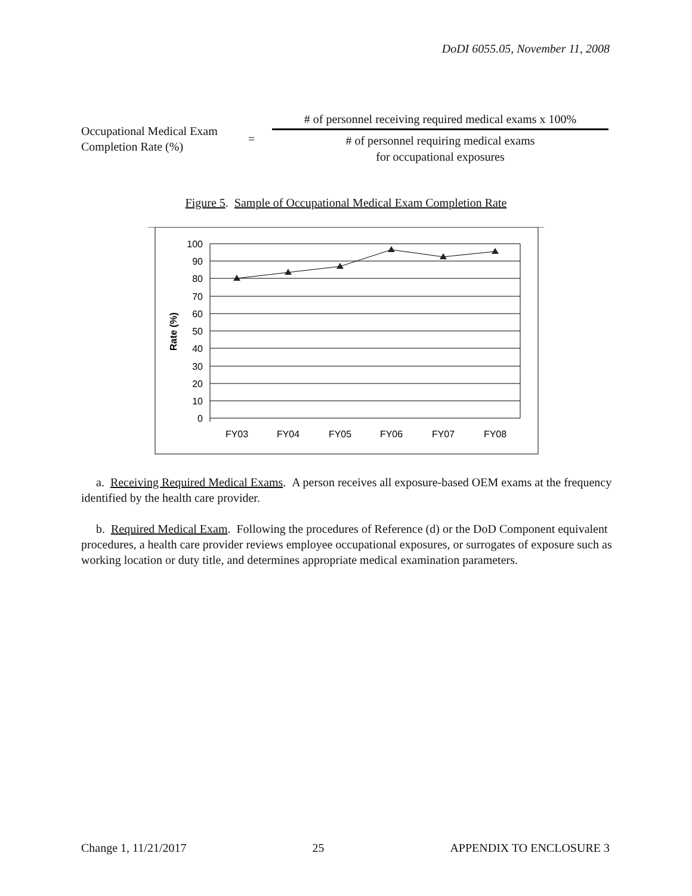DoDI 6055.05, November 11, 2008
Occupational Medical Exam
Completion Rate (%)
=
# of personnel receiving required medical exams x 100%
# of personnel requiring medical exams
for occupational exposures
Figure 5. Sample of Occupational Medical Exam Completion Rate
100
90
80
70
60
50
40
30
20
10
0
FY03
FY04
FY05
FY06
FY07
FY08
Rate (%)
a. Receiving Required Medical Exams. A person receives all exposure-based OEM exams at the frequency identified by the health care provider.
b. Required Medical Exam. Following the procedures of Reference (d) or the DoD Component equivalent procedures, a health care provider reviews employee occupational exposures, or surrogates of exposure such as working location or duty title, and determines appropriate medical examination parameters.
Change 1, 11/21/2017 25 APPENDIX TO ENCLOSURE 3